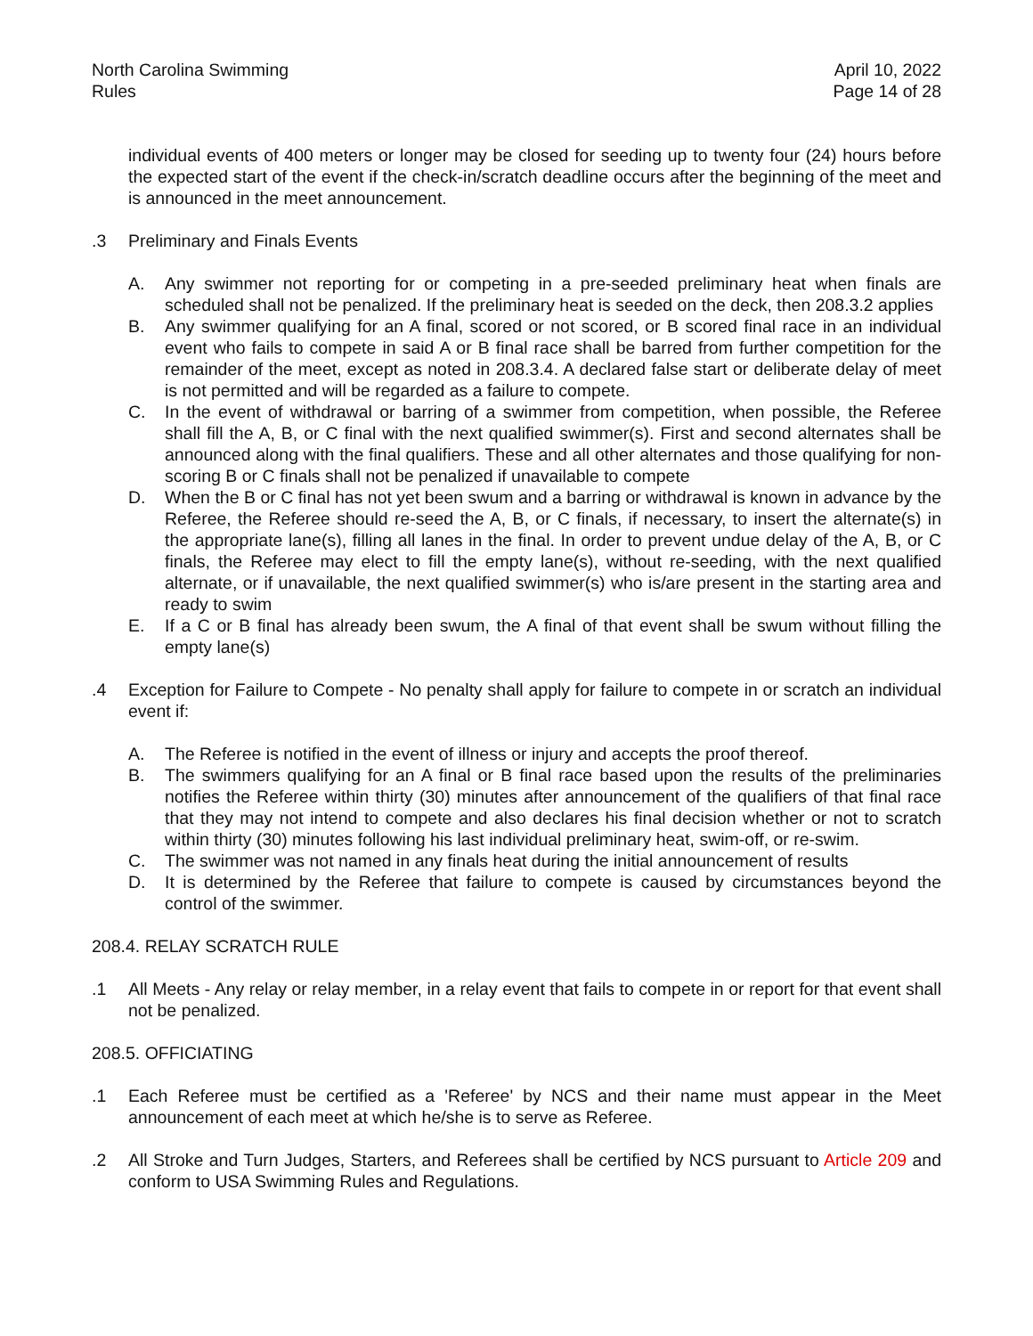North Carolina Swimming
Rules
April 10, 2022
Page 14 of 28
individual events of 400 meters or longer may be closed for seeding up to twenty four (24) hours before the expected start of the event if the check-in/scratch deadline occurs after the beginning of the meet and is announced in the meet announcement.
.3 Preliminary and Finals Events
A. Any swimmer not reporting for or competing in a pre-seeded preliminary heat when finals are scheduled shall not be penalized. If the preliminary heat is seeded on the deck, then 208.3.2 applies
B. Any swimmer qualifying for an A final, scored or not scored, or B scored final race in an individual event who fails to compete in said A or B final race shall be barred from further competition for the remainder of the meet, except as noted in 208.3.4. A declared false start or deliberate delay of meet is not permitted and will be regarded as a failure to compete.
C. In the event of withdrawal or barring of a swimmer from competition, when possible, the Referee shall fill the A, B, or C final with the next qualified swimmer(s). First and second alternates shall be announced along with the final qualifiers. These and all other alternates and those qualifying for non-scoring B or C finals shall not be penalized if unavailable to compete
D. When the B or C final has not yet been swum and a barring or withdrawal is known in advance by the Referee, the Referee should re-seed the A, B, or C finals, if necessary, to insert the alternate(s) in the appropriate lane(s), filling all lanes in the final. In order to prevent undue delay of the A, B, or C finals, the Referee may elect to fill the empty lane(s), without re-seeding, with the next qualified alternate, or if unavailable, the next qualified swimmer(s) who is/are present in the starting area and ready to swim
E. If a C or B final has already been swum, the A final of that event shall be swum without filling the empty lane(s)
.4 Exception for Failure to Compete - No penalty shall apply for failure to compete in or scratch an individual event if:
A. The Referee is notified in the event of illness or injury and accepts the proof thereof.
B. The swimmers qualifying for an A final or B final race based upon the results of the preliminaries notifies the Referee within thirty (30) minutes after announcement of the qualifiers of that final race that they may not intend to compete and also declares his final decision whether or not to scratch within thirty (30) minutes following his last individual preliminary heat, swim-off, or re-swim.
C. The swimmer was not named in any finals heat during the initial announcement of results
D. It is determined by the Referee that failure to compete is caused by circumstances beyond the control of the swimmer.
208.4. RELAY SCRATCH RULE
.1 All Meets - Any relay or relay member, in a relay event that fails to compete in or report for that event shall not be penalized.
208.5. OFFICIATING
.1 Each Referee must be certified as a 'Referee' by NCS and their name must appear in the Meet announcement of each meet at which he/she is to serve as Referee.
.2 All Stroke and Turn Judges, Starters, and Referees shall be certified by NCS pursuant to Article 209 and conform to USA Swimming Rules and Regulations.